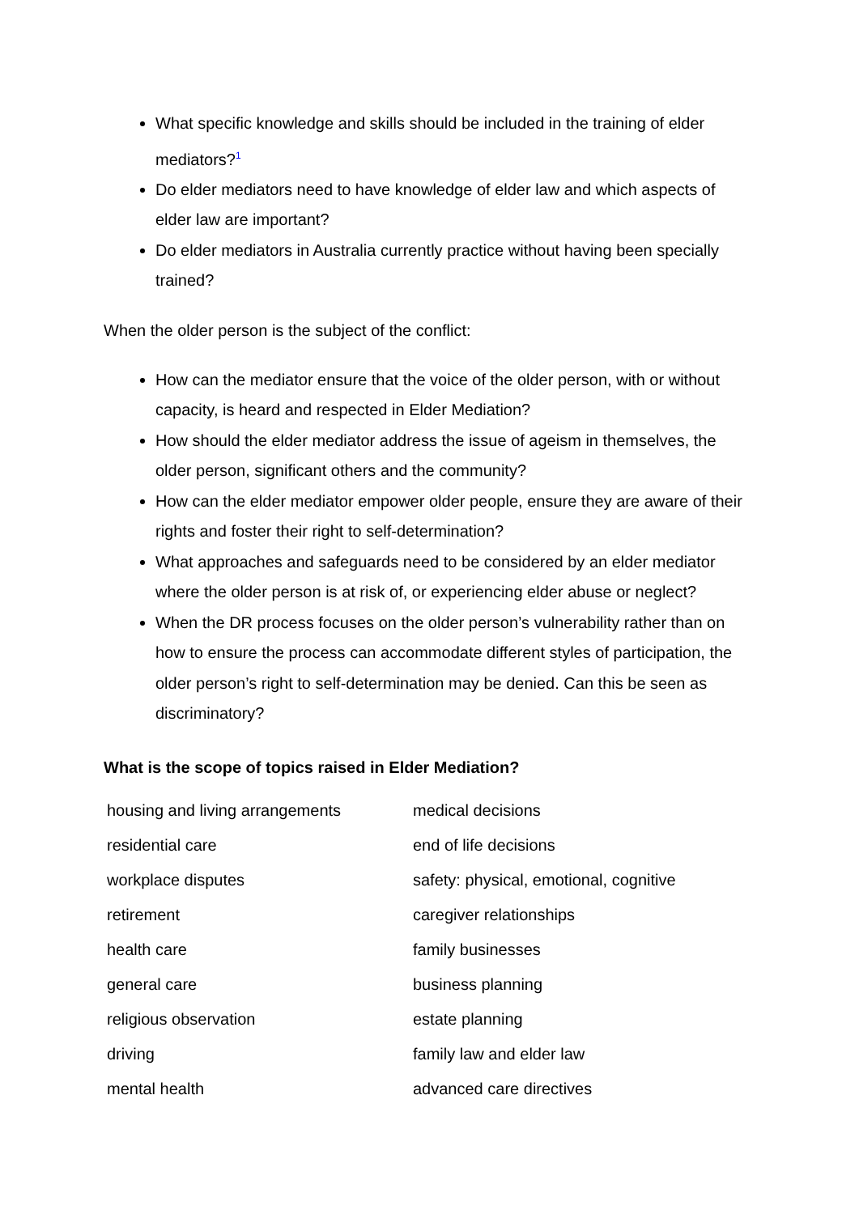What specific knowledge and skills should be included in the training of elder mediators?<sup>1</sup>
Do elder mediators need to have knowledge of elder law and which aspects of elder law are important?
Do elder mediators in Australia currently practice without having been specially trained?
When the older person is the subject of the conflict:
How can the mediator ensure that the voice of the older person, with or without capacity, is heard and respected in Elder Mediation?
How should the elder mediator address the issue of ageism in themselves, the older person, significant others and the community?
How can the elder mediator empower older people, ensure they are aware of their rights and foster their right to self-determination?
What approaches and safeguards need to be considered by an elder mediator where the older person is at risk of, or experiencing elder abuse or neglect?
When the DR process focuses on the older person’s vulnerability rather than on how to ensure the process can accommodate different styles of participation, the older person’s right to self-determination may be denied. Can this be seen as discriminatory?
What is the scope of topics raised in Elder Mediation?
| housing and living arrangements | medical decisions |
| residential care | end of life decisions |
| workplace disputes | safety: physical, emotional, cognitive |
| retirement | caregiver relationships |
| health care | family businesses |
| general care | business planning |
| religious observation | estate planning |
| driving | family law and elder law |
| mental health | advanced care directives |